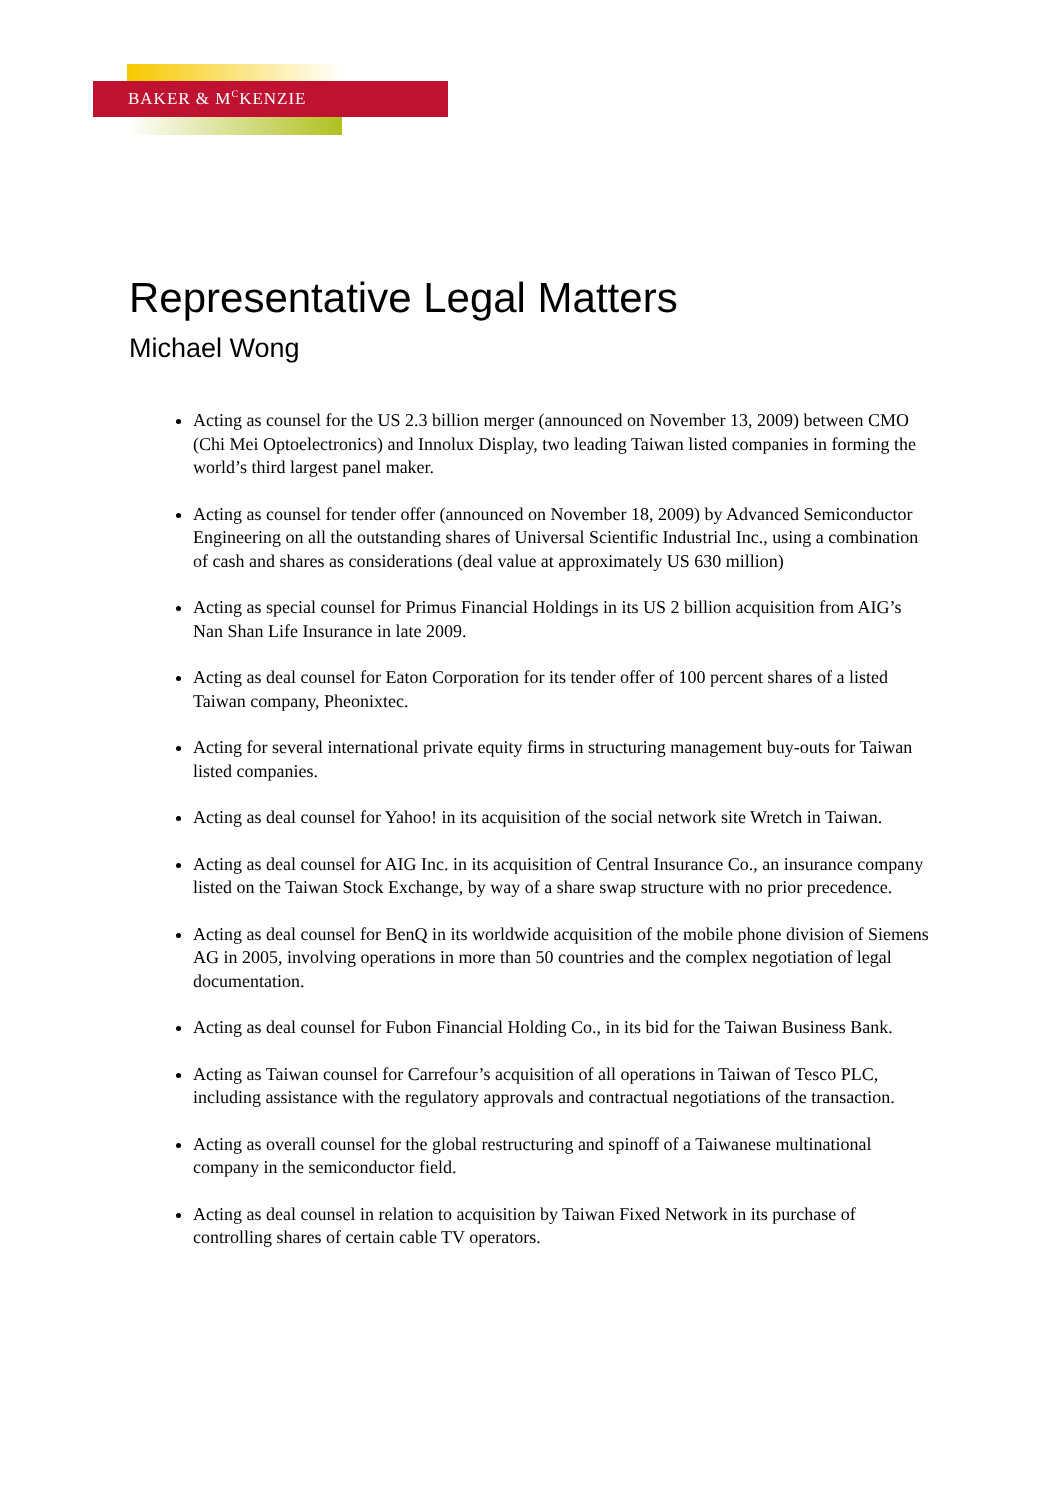BAKER & M<sup>C</sup>KENZIE
Representative Legal Matters
Michael Wong
Acting as counsel for the US 2.3 billion merger (announced on November 13, 2009) between CMO (Chi Mei Optoelectronics) and Innolux Display, two leading Taiwan listed companies in forming the world’s third largest panel maker.
Acting as counsel for tender offer (announced on November 18, 2009) by Advanced Semiconductor Engineering on all the outstanding shares of Universal Scientific Industrial Inc., using a combination of cash and shares as considerations (deal value at approximately US 630 million)
Acting as special counsel for Primus Financial Holdings in its US 2 billion acquisition from AIG’s Nan Shan Life Insurance in late 2009.
Acting as deal counsel for Eaton Corporation for its tender offer of 100 percent shares of a listed Taiwan company, Pheonixtec.
Acting for several international private equity firms in structuring management buy-outs for Taiwan listed companies.
Acting as deal counsel for Yahoo! in its acquisition of the social network site Wretch in Taiwan.
Acting as deal counsel for AIG Inc. in its acquisition of Central Insurance Co., an insurance company listed on the Taiwan Stock Exchange, by way of a share swap structure with no prior precedence.
Acting as deal counsel for BenQ in its worldwide acquisition of the mobile phone division of Siemens AG in 2005, involving operations in more than 50 countries and the complex negotiation of legal documentation.
Acting as deal counsel for Fubon Financial Holding Co., in its bid for the Taiwan Business Bank.
Acting as Taiwan counsel for Carrefour’s acquisition of all operations in Taiwan of Tesco PLC, including assistance with the regulatory approvals and contractual negotiations of the transaction.
Acting as overall counsel for the global restructuring and spinoff of a Taiwanese multinational company in the semiconductor field.
Acting as deal counsel in relation to acquisition by Taiwan Fixed Network in its purchase of controlling shares of certain cable TV operators.